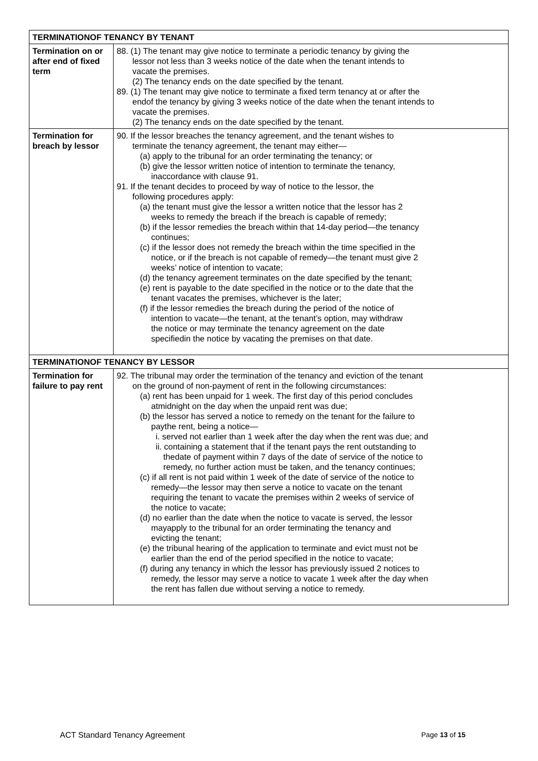| TERMINATIONOF TENANCY BY TENANT | |
| --- | --- |
| Termination on or after end of fixed term | 88. (1) The tenant may give notice to terminate a periodic tenancy by giving the lessor not less than 3 weeks notice of the date when the tenant intends to vacate the premises. (2) The tenancy ends on the date specified by the tenant. 89. (1) The tenant may give notice to terminate a fixed term tenancy at or after the endof the tenancy by giving 3 weeks notice of the date when the tenant intends to vacate the premises. (2) The tenancy ends on the date specified by the tenant. |
| Termination for breach by lessor | 90. If the lessor breaches the tenancy agreement, and the tenant wishes to terminate the tenancy agreement, the tenant may either— (a) apply to the tribunal for an order terminating the tenancy; or (b) give the lessor written notice of intention to terminate the tenancy, inaccordance with clause 91. 91. If the tenant decides to proceed by way of notice to the lessor, the following procedures apply: (a) the tenant must give the lessor a written notice that the lessor has 2 weeks to remedy the breach if the breach is capable of remedy; (b) if the lessor remedies the breach within that 14-day period—the tenancy continues; (c) if the lessor does not remedy the breach within the time specified in the notice, or if the breach is not capable of remedy—the tenant must give 2 weeks’ notice of intention to vacate; (d) the tenancy agreement terminates on the date specified by the tenant; (e) rent is payable to the date specified in the notice or to the date that the tenant vacates the premises, whichever is the later; (f) if the lessor remedies the breach during the period of the notice of intention to vacate—the tenant, at the tenant’s option, may withdraw the notice or may terminate the tenancy agreement on the date specifiedin the notice by vacating the premises on that date. |
| TERMINATIONOF TENANCY BY LESSOR | |
| Termination for failure to pay rent | 92. The tribunal may order the termination of the tenancy and eviction of the tenant on the ground of non-payment of rent in the following circumstances: (a) rent has been unpaid for 1 week. The first day of this period concludes atmidnight on the day when the unpaid rent was due; (b) the lessor has served a notice to remedy on the tenant for the failure to paythe rent, being a notice— i. served not earlier than 1 week after the day when the rent was due; and ii. containing a statement that if the tenant pays the rent outstanding to thedate of payment within 7 days of the date of service of the notice to remedy, no further action must be taken, and the tenancy continues; (c) if all rent is not paid within 1 week of the date of service of the notice to remedy—the lessor may then serve a notice to vacate on the tenant requiring the tenant to vacate the premises within 2 weeks of service of the notice to vacate; (d) no earlier than the date when the notice to vacate is served, the lessor mayapply to the tribunal for an order terminating the tenancy and evicting the tenant; (e) the tribunal hearing of the application to terminate and evict must not be earlier than the end of the period specified in the notice to vacate; (f) during any tenancy in which the lessor has previously issued 2 notices to remedy, the lessor may serve a notice to vacate 1 week after the day when the rent has fallen due without serving a notice to remedy. |
ACT Standard Tenancy Agreement Page 13 of 15